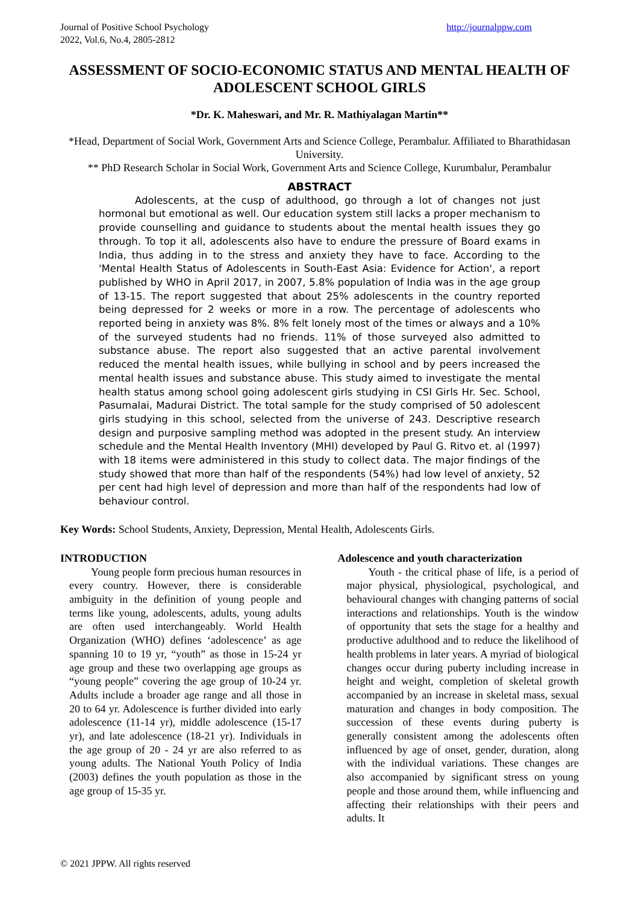Journal of Positive School Psychology
2022, Vol.6, No.4, 2805-2812
http://journalppw.com
ASSESSMENT OF SOCIO-ECONOMIC STATUS AND MENTAL HEALTH OF ADOLESCENT SCHOOL GIRLS
*Dr. K. Maheswari, and Mr. R. Mathiyalagan Martin**
*Head, Department of Social Work, Government Arts and Science College, Perambalur. Affiliated to Bharathidasan University.
** PhD Research Scholar in Social Work, Government Arts and Science College, Kurumbalur, Perambalur
ABSTRACT
Adolescents, at the cusp of adulthood, go through a lot of changes not just hormonal but emotional as well. Our education system still lacks a proper mechanism to provide counselling and guidance to students about the mental health issues they go through. To top it all, adolescents also have to endure the pressure of Board exams in India, thus adding in to the stress and anxiety they have to face. According to the 'Mental Health Status of Adolescents in South-East Asia: Evidence for Action', a report published by WHO in April 2017, in 2007, 5.8% population of India was in the age group of 13-15. The report suggested that about 25% adolescents in the country reported being depressed for 2 weeks or more in a row. The percentage of adolescents who reported being in anxiety was 8%. 8% felt lonely most of the times or always and a 10% of the surveyed students had no friends. 11% of those surveyed also admitted to substance abuse. The report also suggested that an active parental involvement reduced the mental health issues, while bullying in school and by peers increased the mental health issues and substance abuse. This study aimed to investigate the mental health status among school going adolescent girls studying in CSI Girls Hr. Sec. School, Pasumalai, Madurai District. The total sample for the study comprised of 50 adolescent girls studying in this school, selected from the universe of 243. Descriptive research design and purposive sampling method was adopted in the present study. An interview schedule and the Mental Health Inventory (MHI) developed by Paul G. Ritvo et. al (1997) with 18 items were administered in this study to collect data. The major findings of the study showed that more than half of the respondents (54%) had low level of anxiety, 52 per cent had high level of depression and more than half of the respondents had low of behaviour control.
Key Words: School Students, Anxiety, Depression, Mental Health, Adolescents Girls.
INTRODUCTION
Young people form precious human resources in every country. However, there is considerable ambiguity in the definition of young people and terms like young, adolescents, adults, young adults are often used interchangeably. World Health Organization (WHO) defines ‘adolescence’ as age spanning 10 to 19 yr, “youth” as those in 15-24 yr age group and these two overlapping age groups as “young people” covering the age group of 10-24 yr. Adults include a broader age range and all those in 20 to 64 yr. Adolescence is further divided into early adolescence (11-14 yr), middle adolescence (15-17 yr), and late adolescence (18-21 yr). Individuals in the age group of 20 - 24 yr are also referred to as young adults. The National Youth Policy of India (2003) defines the youth population as those in the age group of 15-35 yr.
Adolescence and youth characterization
Youth - the critical phase of life, is a period of major physical, physiological, psychological, and behavioural changes with changing patterns of social interactions and relationships. Youth is the window of opportunity that sets the stage for a healthy and productive adulthood and to reduce the likelihood of health problems in later years. A myriad of biological changes occur during puberty including increase in height and weight, completion of skeletal growth accompanied by an increase in skeletal mass, sexual maturation and changes in body composition. The succession of these events during puberty is generally consistent among the adolescents often influenced by age of onset, gender, duration, along with the individual variations. These changes are also accompanied by significant stress on young people and those around them, while influencing and affecting their relationships with their peers and adults. It
© 2021 JPPW. All rights reserved